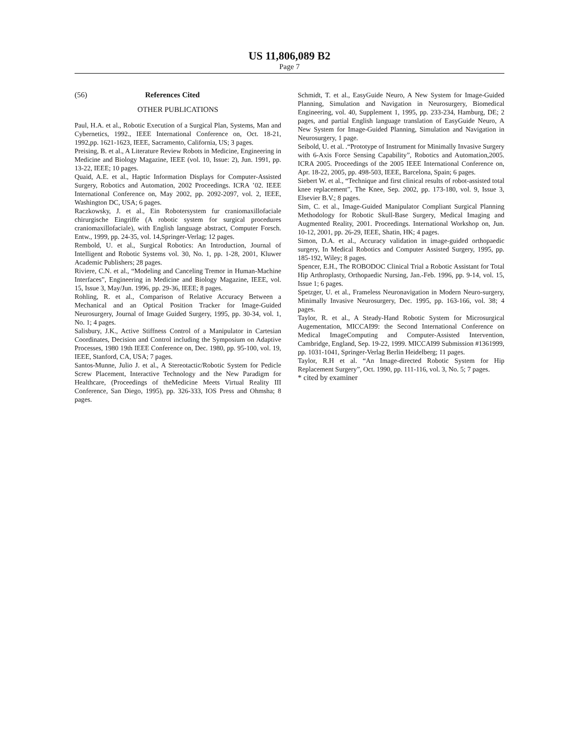US 11,806,089 B2
Page 7
(56) References Cited
OTHER PUBLICATIONS
Paul, H.A. et al., Robotic Execution of a Surgical Plan, Systems, Man and Cybernetics, 1992., IEEE International Conference on, Oct. 18-21, 1992,pp. 1621-1623, IEEE, Sacramento, California, US; 3 pages.
Preising, B. et al., A Literature Review Robots in Medicine, Engineering in Medicine and Biology Magazine, IEEE (vol. 10, Issue: 2), Jun. 1991, pp. 13-22, IEEE; 10 pages.
Quaid, A.E. et al., Haptic Information Displays for Computer-Assisted Surgery, Robotics and Automation, 2002 Proceedings. ICRA ’02. IEEE International Conference on, May 2002, pp. 2092-2097, vol. 2, IEEE, Washington DC, USA; 6 pages.
Raczkowsky, J. et al., Ein Robotersystem fur craniomaxillofaciale chirurgische Eingriffe (A robotic system for surgical procedures craniomaxillofaciale), with English language abstract, Computer Forsch. Entw., 1999, pp. 24-35, vol. 14,Springer-Verlag; 12 pages.
Rembold, U. et al., Surgical Robotics: An Introduction, Journal of Intelligent and Robotic Systems vol. 30, No. 1, pp. 1-28, 2001, Kluwer Academic Publishers; 28 pages.
Riviere, C.N. et al., “Modeling and Canceling Tremor in Human-Machine Interfaces”, Engineering in Medicine and Biology Magazine, IEEE, vol. 15, Issue 3, May/Jun. 1996, pp. 29-36, IEEE; 8 pages.
Rohling, R. et al., Comparison of Relative Accuracy Between a Mechanical and an Optical Position Tracker for Image-Guided Neurosurgery, Journal of Image Guided Surgery, 1995, pp. 30-34, vol. 1, No. 1; 4 pages.
Salisbury, J.K., Active Stiffness Control of a Manipulator in Cartesian Coordinates, Decision and Control including the Symposium on Adaptive Processes, 1980 19th IEEE Conference on, Dec. 1980, pp. 95-100, vol. 19, IEEE, Stanford, CA, USA; 7 pages.
Santos-Munne, Julio J. et al., A Stereotactic/Robotic System for Pedicle Screw Placement, Interactive Technology and the New Paradigm for Healthcare, (Proceedings of theMedicine Meets Virtual Reality III Conference, San Diego, 1995), pp. 326-333, IOS Press and Ohmsha; 8 pages.
Schmidt, T. et al., EasyGuide Neuro, A New System for Image-Guided Planning, Simulation and Navigation in Neurosurgery, Biomedical Engineering, vol. 40, Supplement 1, 1995, pp. 233-234, Hamburg, DE; 2 pages, and partial English language translation of EasyGuide Neuro, A New System for Image-Guided Planning, Simulation and Navigation in Neurosurgery, 1 page.
Seibold, U. et al. .“Prototype of Instrument for Minimally Invasive Surgery with 6-Axis Force Sensing Capability”, Robotics and Automation,2005. ICRA 2005. Proceedings of the 2005 IEEE International Conference on, Apr. 18-22, 2005, pp. 498-503, IEEE, Barcelona, Spain; 6 pages.
Siebert W. et al., “Technique and first clinical results of robot-assisted total knee replacement”, The Knee, Sep. 2002, pp. 173-180, vol. 9, Issue 3, Elsevier B.V.; 8 pages.
Sim, C. et al., Image-Guided Manipulator Compliant Surgical Planning Methodology for Robotic Skull-Base Surgery, Medical Imaging and Augmented Reality, 2001. Proceedings. International Workshop on, Jun. 10-12, 2001, pp. 26-29, IEEE, Shatin, HK; 4 pages.
Simon, D.A. et al., Accuracy validation in image-guided orthopaedic surgery, In Medical Robotics and Computer Assisted Surgery, 1995, pp. 185-192, Wiley; 8 pages.
Spencer, E.H., The ROBODOC Clinical Trial a Robotic Assistant for Total Hip Arthroplasty, Orthopaedic Nursing, Jan.-Feb. 1996, pp. 9-14, vol. 15, Issue 1; 6 pages.
Spetzger, U. et al., Frameless Neuronavigation in Modern Neuro-surgery, Minimally Invasive Neurosurgery, Dec. 1995, pp. 163-166, vol. 38; 4 pages.
Taylor, R. et al., A Steady-Hand Robotic System for Microsurgical Augementation, MICCAI99: the Second International Conference on Medical ImageComputing and Computer-Assisted Intervention, Cambridge, England, Sep. 19-22, 1999. MICCAI99 Submission #1361999, pp. 1031-1041, Springer-Verlag Berlin Heidelberg; 11 pages.
Taylor, R.H et al. “An Image-directed Robotic System for Hip Replacement Surgery”, Oct. 1990, pp. 111-116, vol. 3, No. 5; 7 pages.
* cited by examiner